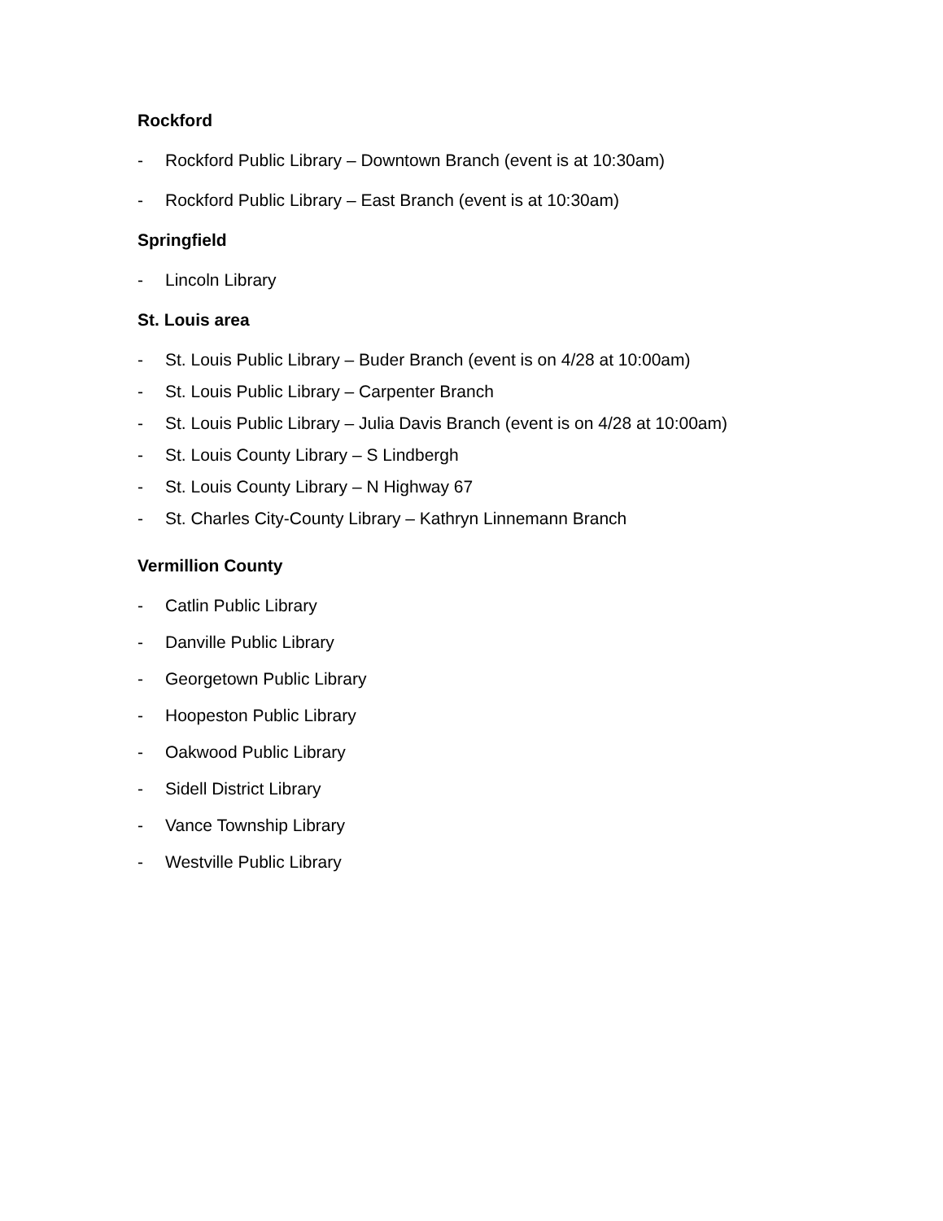Rockford
- Rockford Public Library – Downtown Branch (event is at 10:30am)
- Rockford Public Library – East Branch (event is at 10:30am)
Springfield
- Lincoln Library
St. Louis area
- St. Louis Public Library – Buder Branch (event is on 4/28 at 10:00am)
- St. Louis Public Library – Carpenter Branch
- St. Louis Public Library – Julia Davis Branch (event is on 4/28 at 10:00am)
- St. Louis County Library – S Lindbergh
- St. Louis County Library – N Highway 67
- St. Charles City-County Library – Kathryn Linnemann Branch
Vermillion County
- Catlin Public Library
- Danville Public Library
- Georgetown Public Library
- Hoopeston Public Library
- Oakwood Public Library
- Sidell District Library
- Vance Township Library
- Westville Public Library